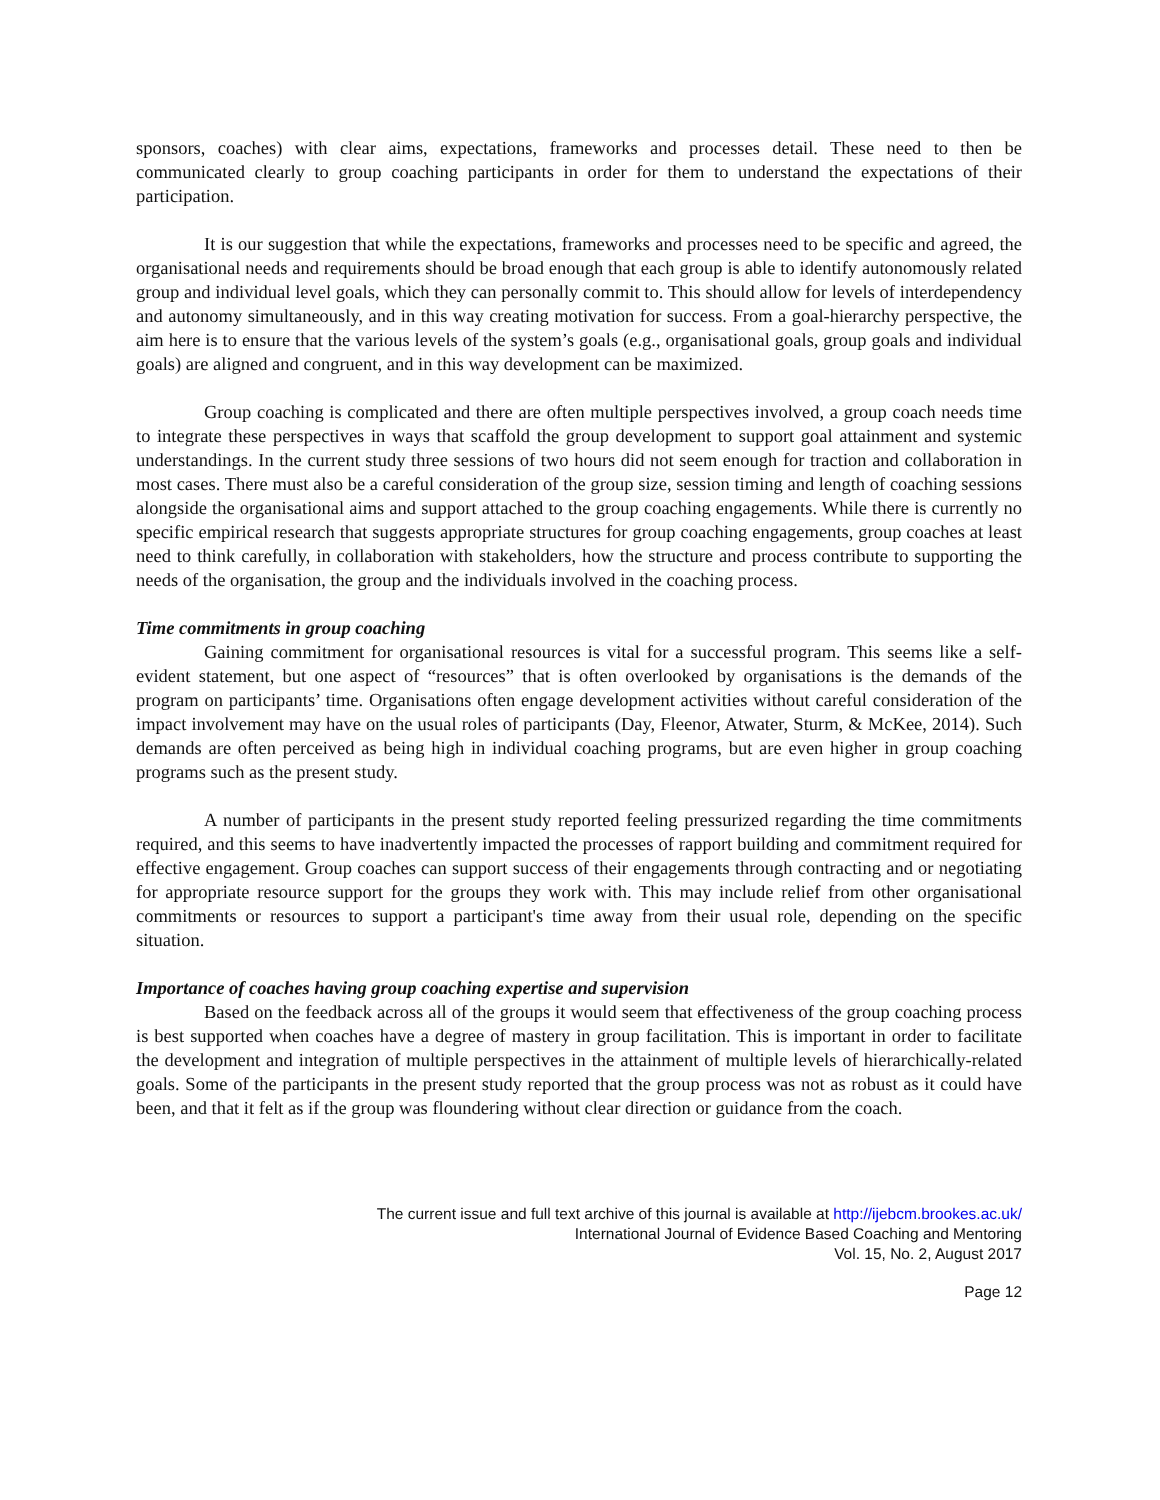sponsors, coaches) with clear aims, expectations, frameworks and processes detail. These need to then be communicated clearly to group coaching participants in order for them to understand the expectations of their participation.
It is our suggestion that while the expectations, frameworks and processes need to be specific and agreed, the organisational needs and requirements should be broad enough that each group is able to identify autonomously related group and individual level goals, which they can personally commit to. This should allow for levels of interdependency and autonomy simultaneously, and in this way creating motivation for success. From a goal-hierarchy perspective, the aim here is to ensure that the various levels of the system’s goals (e.g., organisational goals, group goals and individual goals) are aligned and congruent, and in this way development can be maximized.
Group coaching is complicated and there are often multiple perspectives involved, a group coach needs time to integrate these perspectives in ways that scaffold the group development to support goal attainment and systemic understandings. In the current study three sessions of two hours did not seem enough for traction and collaboration in most cases. There must also be a careful consideration of the group size, session timing and length of coaching sessions alongside the organisational aims and support attached to the group coaching engagements. While there is currently no specific empirical research that suggests appropriate structures for group coaching engagements, group coaches at least need to think carefully, in collaboration with stakeholders, how the structure and process contribute to supporting the needs of the organisation, the group and the individuals involved in the coaching process.
Time commitments in group coaching
Gaining commitment for organisational resources is vital for a successful program. This seems like a self-evident statement, but one aspect of “resources” that is often overlooked by organisations is the demands of the program on participants’ time. Organisations often engage development activities without careful consideration of the impact involvement may have on the usual roles of participants (Day, Fleenor, Atwater, Sturm, & McKee, 2014). Such demands are often perceived as being high in individual coaching programs, but are even higher in group coaching programs such as the present study.
A number of participants in the present study reported feeling pressurized regarding the time commitments required, and this seems to have inadvertently impacted the processes of rapport building and commitment required for effective engagement. Group coaches can support success of their engagements through contracting and or negotiating for appropriate resource support for the groups they work with. This may include relief from other organisational commitments or resources to support a participant's time away from their usual role, depending on the specific situation.
Importance of coaches having group coaching expertise and supervision
Based on the feedback across all of the groups it would seem that effectiveness of the group coaching process is best supported when coaches have a degree of mastery in group facilitation. This is important in order to facilitate the development and integration of multiple perspectives in the attainment of multiple levels of hierarchically-related goals. Some of the participants in the present study reported that the group process was not as robust as it could have been, and that it felt as if the group was floundering without clear direction or guidance from the coach.
The current issue and full text archive of this journal is available at http://ijebcm.brookes.ac.uk/
International Journal of Evidence Based Coaching and Mentoring
Vol. 15, No. 2, August 2017
Page 12